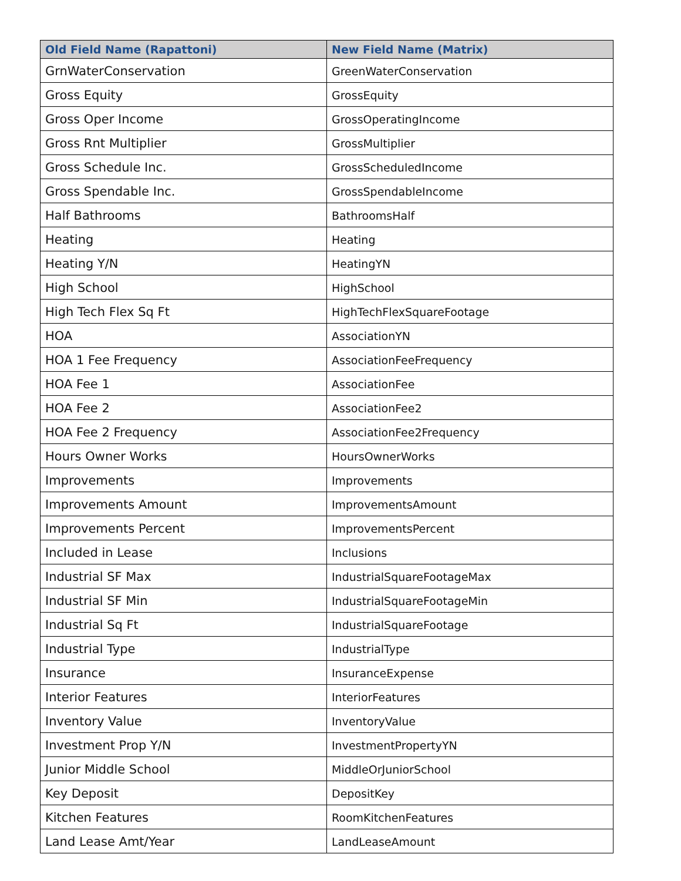| Old Field Name (Rapattoni) | New Field Name (Matrix) |
| --- | --- |
| GrnWaterConservation | GreenWaterConservation |
| Gross Equity | GrossEquity |
| Gross Oper Income | GrossOperatingIncome |
| Gross Rnt Multiplier | GrossMultiplier |
| Gross Schedule Inc. | GrossScheduledIncome |
| Gross Spendable Inc. | GrossSpendableIncome |
| Half Bathrooms | BathroomsHalf |
| Heating | Heating |
| Heating Y/N | HeatingYN |
| High School | HighSchool |
| High Tech Flex Sq Ft | HighTechFlexSquareFootage |
| HOA | AssociationYN |
| HOA 1 Fee Frequency | AssociationFeeFrequency |
| HOA Fee 1 | AssociationFee |
| HOA Fee 2 | AssociationFee2 |
| HOA Fee 2 Frequency | AssociationFee2Frequency |
| Hours Owner Works | HoursOwnerWorks |
| Improvements | Improvements |
| Improvements Amount | ImprovementsAmount |
| Improvements Percent | ImprovementsPercent |
| Included in Lease | Inclusions |
| Industrial SF Max | IndustrialSquareFootageMax |
| Industrial SF Min | IndustrialSquareFootageMin |
| Industrial Sq Ft | IndustrialSquareFootage |
| Industrial Type | IndustrialType |
| Insurance | InsuranceExpense |
| Interior Features | InteriorFeatures |
| Inventory Value | InventoryValue |
| Investment Prop Y/N | InvestmentPropertyYN |
| Junior Middle School | MiddleOrJuniorSchool |
| Key Deposit | DepositKey |
| Kitchen Features | RoomKitchenFeatures |
| Land Lease Amt/Year | LandLeaseAmount |